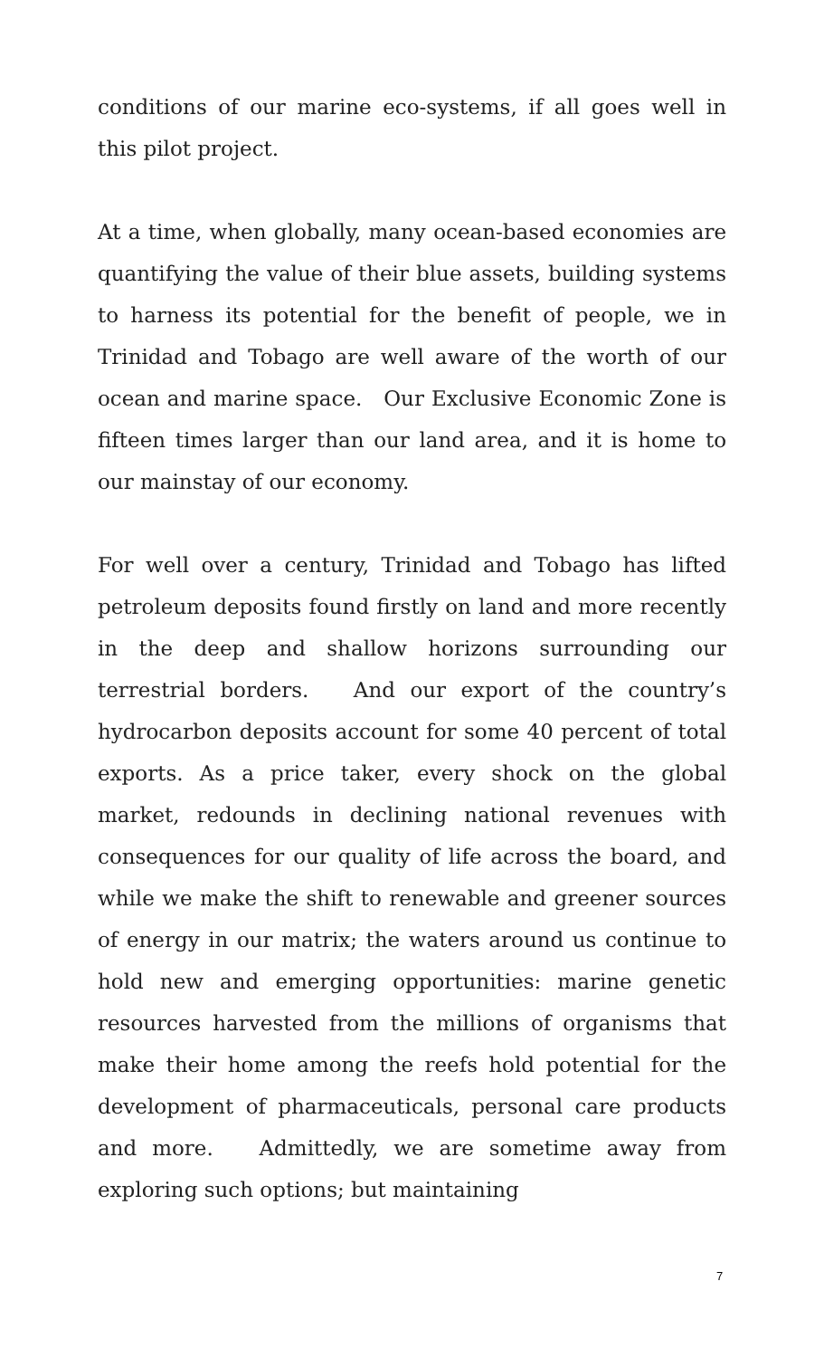conditions of our marine eco-systems, if all goes well in this pilot project.
At a time, when globally, many ocean-based economies are quantifying the value of their blue assets, building systems to harness its potential for the benefit of people, we in Trinidad and Tobago are well aware of the worth of our ocean and marine space. Our Exclusive Economic Zone is fifteen times larger than our land area, and it is home to our mainstay of our economy.
For well over a century, Trinidad and Tobago has lifted petroleum deposits found firstly on land and more recently in the deep and shallow horizons surrounding our terrestrial borders. And our export of the country’s hydrocarbon deposits account for some 40 percent of total exports. As a price taker, every shock on the global market, redounds in declining national revenues with consequences for our quality of life across the board, and while we make the shift to renewable and greener sources of energy in our matrix; the waters around us continue to hold new and emerging opportunities: marine genetic resources harvested from the millions of organisms that make their home among the reefs hold potential for the development of pharmaceuticals, personal care products and more. Admittedly, we are sometime away from exploring such options; but maintaining
7